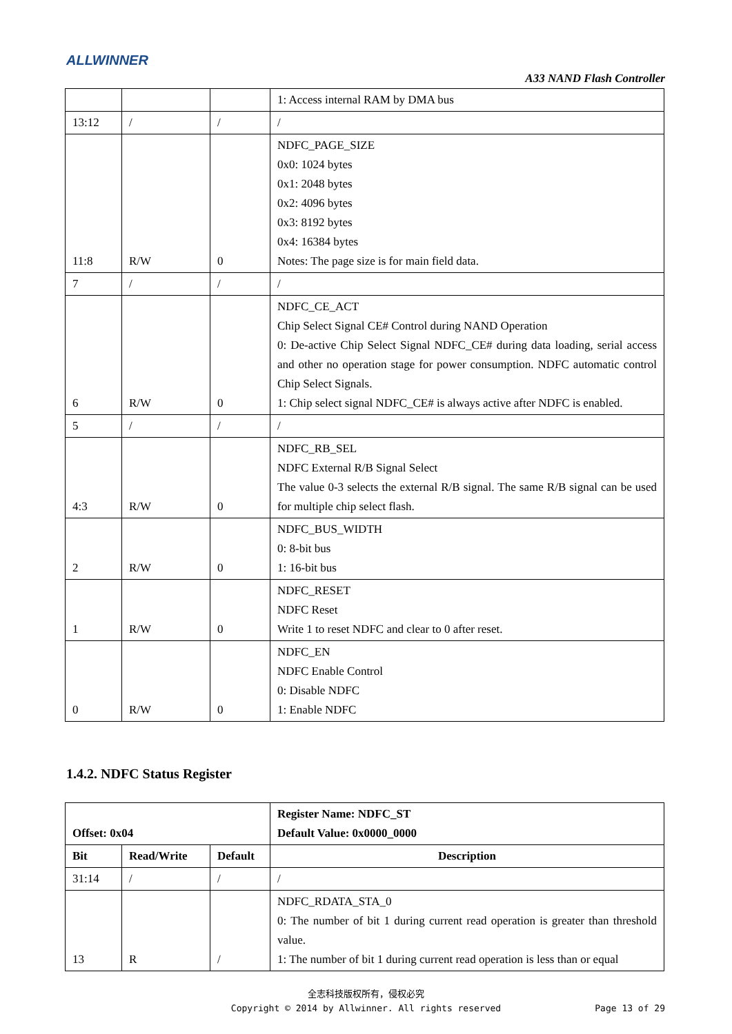ALLWINNER
A33 NAND Flash Controller
| | | | 1: Access internal RAM by DMA bus |
| 13:12 | / | / | / |
| 11:8 | R/W | 0 | NDFC_PAGE_SIZE 0x0: 1024 bytes 0x1: 2048 bytes 0x2: 4096 bytes 0x3: 8192 bytes 0x4: 16384 bytes Notes: The page size is for main field data. |
| 7 | / | / | / |
| 6 | R/W | 0 | NDFC_CE_ACT Chip Select Signal CE# Control during NAND Operation 0: De-active Chip Select Signal NDFC_CE# during data loading, serial access and other no operation stage for power consumption. NDFC automatic control Chip Select Signals. 1: Chip select signal NDFC_CE# is always active after NDFC is enabled. |
| 5 | / | / | / |
| 4:3 | R/W | 0 | NDFC_RB_SEL NDFC External R/B Signal Select The value 0-3 selects the external R/B signal. The same R/B signal can be used for multiple chip select flash. |
| 2 | R/W | 0 | NDFC_BUS_WIDTH 0: 8-bit bus 1: 16-bit bus |
| 1 | R/W | 0 | NDFC_RESET NDFC Reset Write 1 to reset NDFC and clear to 0 after reset. |
| 0 | R/W | 0 | NDFC_EN NDFC Enable Control 0: Disable NDFC 1: Enable NDFC |
1.4.2. NDFC Status Register
| Offset: 0x04 | | | Register Name: NDFC_ST Default Value: 0x0000_0000 |
| --- | --- | --- | --- |
| Bit | Read/Write | Default | Description |
| 31:14 | / | / | / |
| 13 | R | / | NDFC_RDATA_STA_0 0: The number of bit 1 during current read operation is greater than threshold value. 1: The number of bit 1 during current read operation is less than or equal |
全志科技版权所有，侵权必究
Copyright © 2014 by Allwinner. All rights reserved
Page 13 of 29